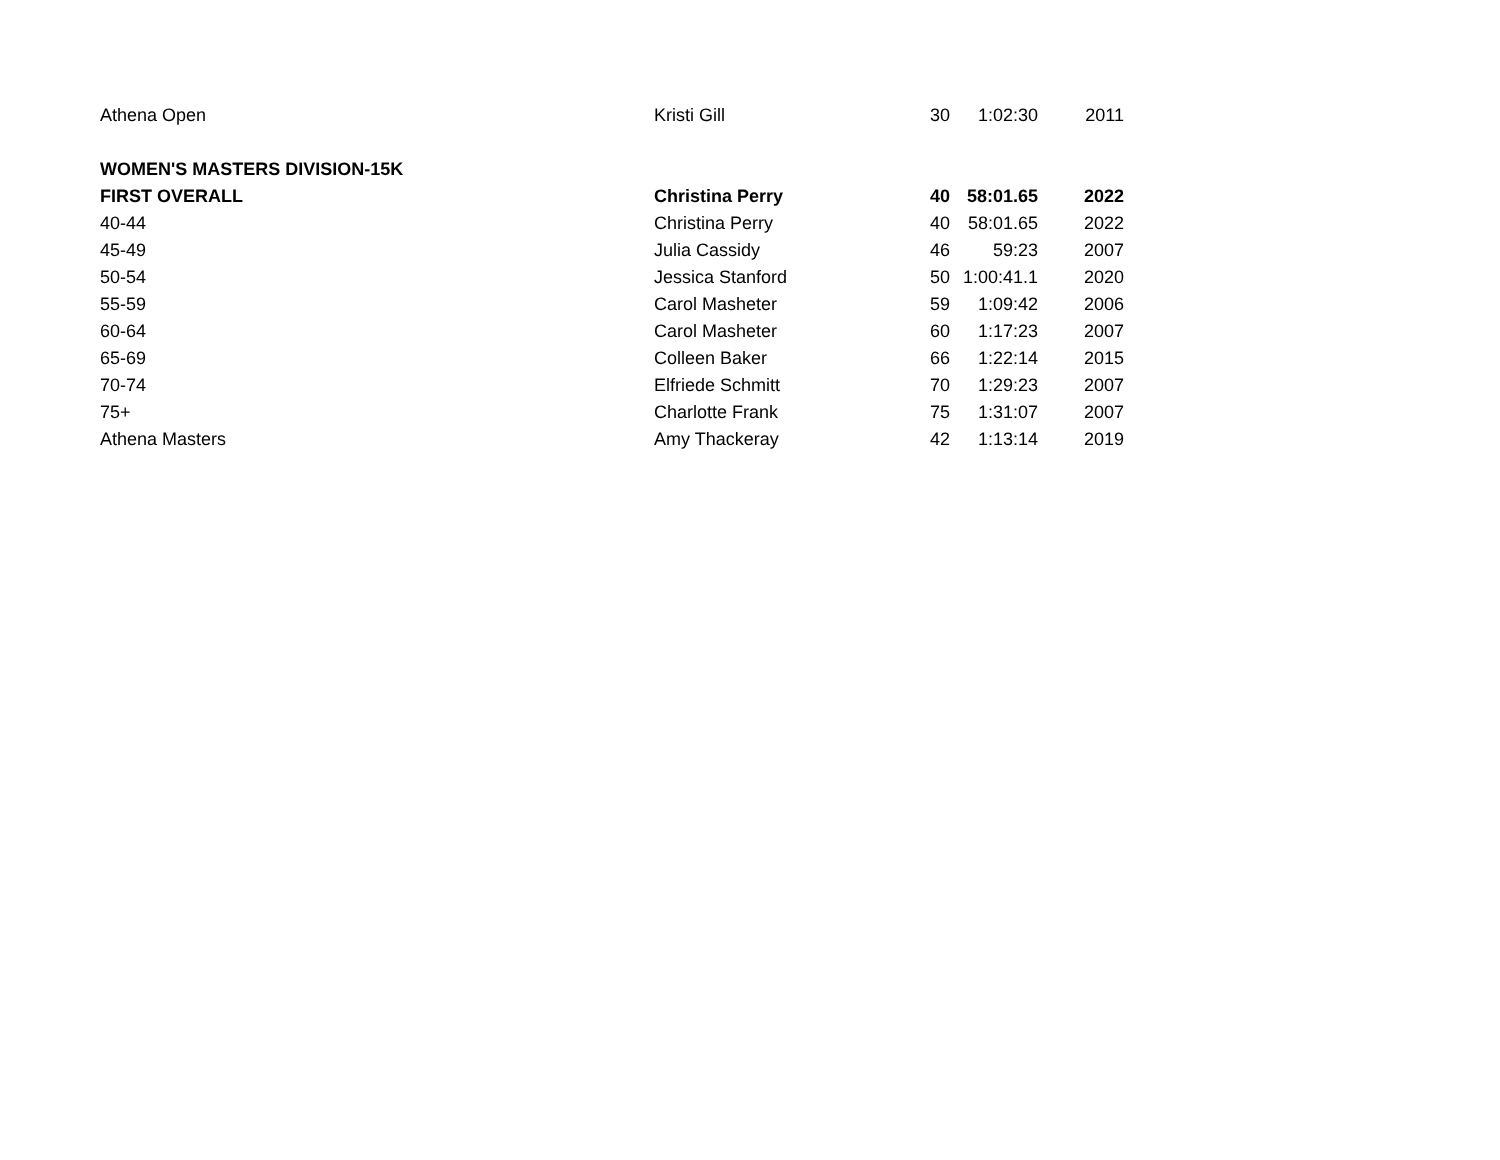| Athena Open | Kristi Gill | 30 | 1:02:30 | 2011 |
| WOMEN'S MASTERS DIVISION-15K | | | | |
| FIRST OVERALL | Christina Perry | 40 | 58:01.65 | 2022 |
| 40-44 | Christina Perry | 40 | 58:01.65 | 2022 |
| 45-49 | Julia Cassidy | 46 | 59:23 | 2007 |
| 50-54 | Jessica Stanford | 50 | 1:00:41.1 | 2020 |
| 55-59 | Carol Masheter | 59 | 1:09:42 | 2006 |
| 60-64 | Carol Masheter | 60 | 1:17:23 | 2007 |
| 65-69 | Colleen Baker | 66 | 1:22:14 | 2015 |
| 70-74 | Elfriede Schmitt | 70 | 1:29:23 | 2007 |
| 75+ | Charlotte Frank | 75 | 1:31:07 | 2007 |
| Athena Masters | Amy Thackeray | 42 | 1:13:14 | 2019 |